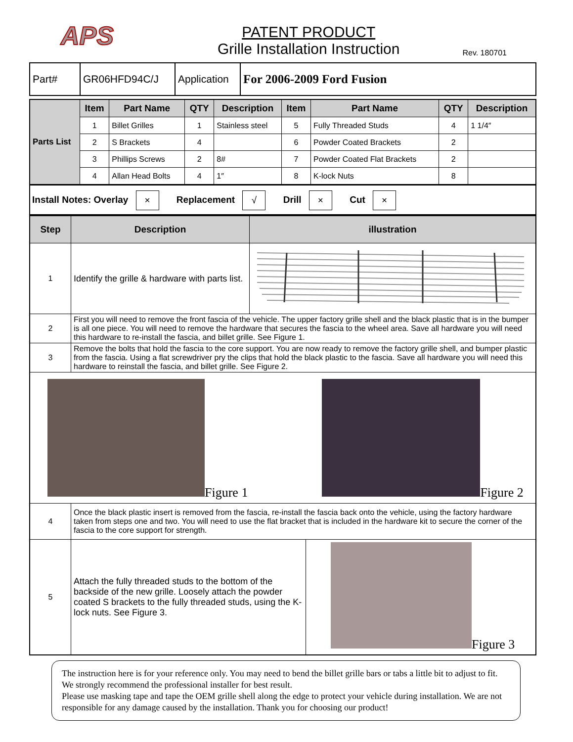APS
PATENT PRODUCT
Grille Installation Instruction
Rev. 180701
| Part# | GR06HFD94C/J | Application | For 2006-2009 Ford Fusion |
| Parts List | Item | Part Name | QTY | Description | Item | Part Name | QTY | Description |
| | 1 | Billet Grilles | 1 | Stainless steel | 5 | Fully Threaded Studs | 4 | 1 1/4″ |
| | 2 | S Brackets | 4 | | 6 | Powder Coated Brackets | 2 | |
| | 3 | Phillips Screws | 2 | 8# | 7 | Powder Coated Flat Brackets | 2 | |
| | 4 | Allan Head Bolts | 4 | 1″ | 8 | K-lock Nuts | 8 | |
Install Notes: Overlay × Replacement √ Drill × Cut ×
| Step | Description | illustration | |
| --- | --- | --- | --- |
| 1 | Identify the grille & hardware with parts list. | | |
| 2 | First you will need to remove the front fascia of the vehicle. The upper factory grille shell and the black plastic that is in the bumper is all one piece. You will need to remove the hardware that secures the fascia to the wheel area. Save all hardware you will need this hardware to re-install the fascia, and billet grille. See Figure 1. | | |
| 3 | Remove the bolts that hold the fascia to the core support. You are now ready to remove the factory grille shell, and bumper plastic from the fascia. Using a flat screwdriver pry the clips that hold the black plastic to the fascia. Save all hardware you will need this hardware to reinstall the fascia, and billet grille. See Figure 2. | | |
| Figure 1 Figure 2 | | | |
| 4 | Once the black plastic insert is removed from the fascia, re-install the fascia back onto the vehicle, using the factory hardware taken from steps one and two. You will need to use the flat bracket that is included in the hardware kit to secure the corner of the fascia to the core support for strength. | | |
| 5 | Attach the fully threaded studs to the bottom of the backside of the new grille. Loosely attach the powder coated S brackets to the fully threaded studs, using the K-lock nuts. See Figure 3. | | Figure 3 |
The instruction here is for your reference only. You may need to bend the billet grille bars or tabs a little bit to adjust to fit. We strongly recommend the professional installer for best result.
Please use masking tape and tape the OEM grille shell along the edge to protect your vehicle during installation. We are not responsible for any damage caused by the installation. Thank you for choosing our product!